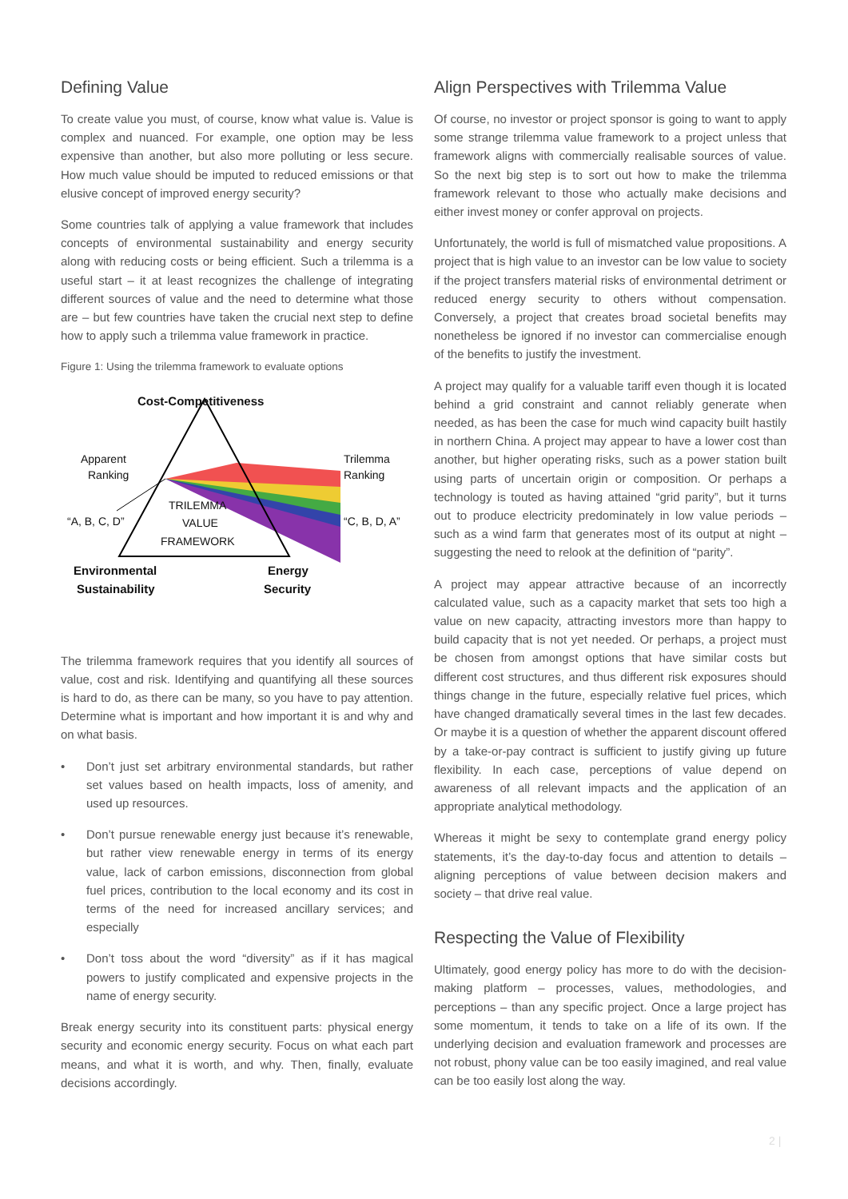Defining Value
To create value you must, of course, know what value is. Value is complex and nuanced. For example, one option may be less expensive than another, but also more polluting or less secure. How much value should be imputed to reduced emissions or that elusive concept of improved energy security?
Some countries talk of applying a value framework that includes concepts of environmental sustainability and energy security along with reducing costs or being efficient. Such a trilemma is a useful start – it at least recognizes the challenge of integrating different sources of value and the need to determine what those are – but few countries have taken the crucial next step to define how to apply such a trilemma value framework in practice.
Figure 1: Using the trilemma framework to evaluate options
Cost-Competitiveness
Apparent
Ranking
Trilemma
Ranking
“A, B, C, D”
“C, B, D, A”
TRILEMMA
VALUE
FRAMEWORK
Environmental
Sustainability
Energy
Security
The trilemma framework requires that you identify all sources of value, cost and risk. Identifying and quantifying all these sources is hard to do, as there can be many, so you have to pay attention. Determine what is important and how important it is and why and on what basis.
• Don’t just set arbitrary environmental standards, but rather set values based on health impacts, loss of amenity, and used up resources.
• Don’t pursue renewable energy just because it’s renewable, but rather view renewable energy in terms of its energy value, lack of carbon emissions, disconnection from global fuel prices, contribution to the local economy and its cost in terms of the need for increased ancillary services; and especially
• Don’t toss about the word “diversity” as if it has magical powers to justify complicated and expensive projects in the name of energy security.
Break energy security into its constituent parts: physical energy security and economic energy security. Focus on what each part means, and what it is worth, and why. Then, finally, evaluate decisions accordingly.
Align Perspectives with Trilemma Value
Of course, no investor or project sponsor is going to want to apply some strange trilemma value framework to a project unless that framework aligns with commercially realisable sources of value. So the next big step is to sort out how to make the trilemma framework relevant to those who actually make decisions and either invest money or confer approval on projects.
Unfortunately, the world is full of mismatched value propositions. A project that is high value to an investor can be low value to society if the project transfers material risks of environmental detriment or reduced energy security to others without compensation. Conversely, a project that creates broad societal benefits may nonetheless be ignored if no investor can commercialise enough of the benefits to justify the investment.
A project may qualify for a valuable tariff even though it is located behind a grid constraint and cannot reliably generate when needed, as has been the case for much wind capacity built hastily in northern China. A project may appear to have a lower cost than another, but higher operating risks, such as a power station built using parts of uncertain origin or composition. Or perhaps a technology is touted as having attained “grid parity”, but it turns out to produce electricity predominately in low value periods – such as a wind farm that generates most of its output at night – suggesting the need to relook at the definition of “parity”.
A project may appear attractive because of an incorrectly calculated value, such as a capacity market that sets too high a value on new capacity, attracting investors more than happy to build capacity that is not yet needed. Or perhaps, a project must be chosen from amongst options that have similar costs but different cost structures, and thus different risk exposures should things change in the future, especially relative fuel prices, which have changed dramatically several times in the last few decades. Or maybe it is a question of whether the apparent discount offered by a take-or-pay contract is sufficient to justify giving up future flexibility. In each case, perceptions of value depend on awareness of all relevant impacts and the application of an appropriate analytical methodology.
Whereas it might be sexy to contemplate grand energy policy statements, it’s the day-to-day focus and attention to details – aligning perceptions of value between decision makers and society – that drive real value.
Respecting the Value of Flexibility
Ultimately, good energy policy has more to do with the decision-making platform – processes, values, methodologies, and perceptions – than any specific project. Once a large project has some momentum, it tends to take on a life of its own. If the underlying decision and evaluation framework and processes are not robust, phony value can be too easily imagined, and real value can be too easily lost along the way.
2 |